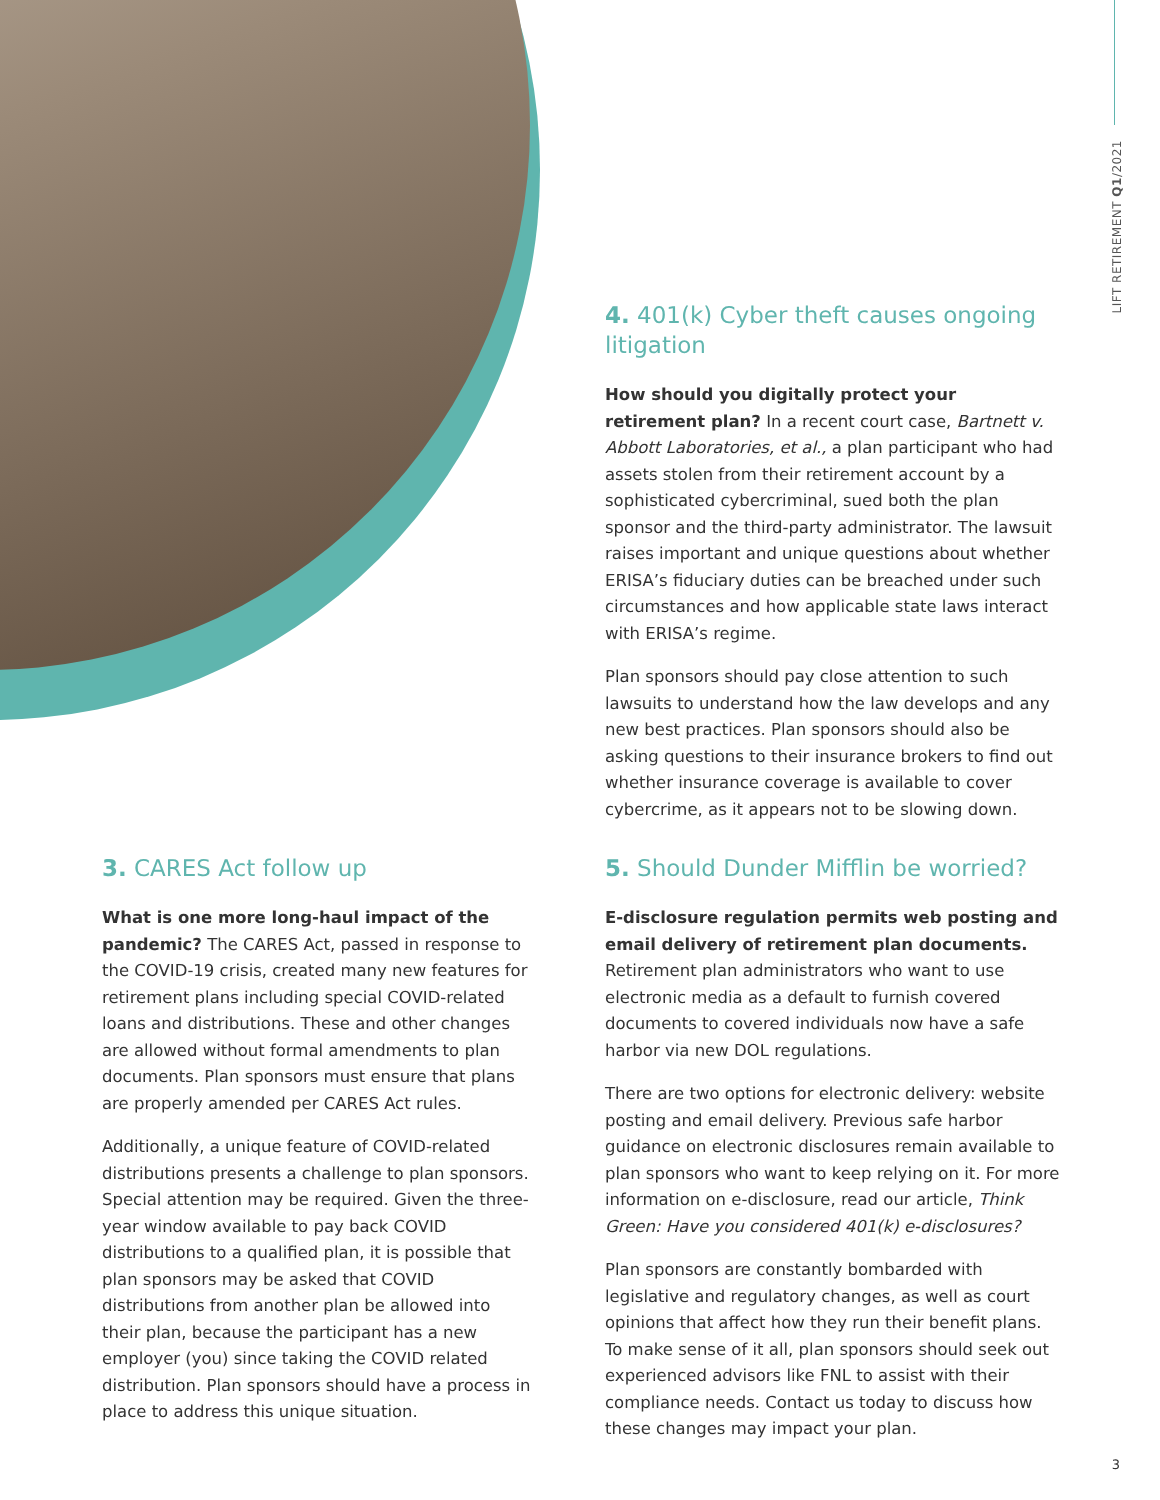LIFT RETIREMENT Q1/2021
4. 401(k) Cyber theft causes ongoing litigation
How should you digitally protect your retirement plan? In a recent court case, Bartnett v. Abbott Laboratories, et al., a plan participant who had assets stolen from their retirement account by a sophisticated cybercriminal, sued both the plan sponsor and the third-party administrator. The lawsuit raises important and unique questions about whether ERISA’s fiduciary duties can be breached under such circumstances and how applicable state laws interact with ERISA’s regime.
Plan sponsors should pay close attention to such lawsuits to understand how the law develops and any new best practices. Plan sponsors should also be asking questions to their insurance brokers to find out whether insurance coverage is available to cover cybercrime, as it appears not to be slowing down.
3. CARES Act follow up
What is one more long-haul impact of the pandemic? The CARES Act, passed in response to the COVID-19 crisis, created many new features for retirement plans including special COVID-related loans and distributions. These and other changes are allowed without formal amendments to plan documents. Plan sponsors must ensure that plans are properly amended per CARES Act rules.
Additionally, a unique feature of COVID-related distributions presents a challenge to plan sponsors. Special attention may be required. Given the three-year window available to pay back COVID distributions to a qualified plan, it is possible that plan sponsors may be asked that COVID distributions from another plan be allowed into their plan, because the participant has a new employer (you) since taking the COVID related distribution. Plan sponsors should have a process in place to address this unique situation.
5. Should Dunder Mifflin be worried?
E-disclosure regulation permits web posting and email delivery of retirement plan documents. Retirement plan administrators who want to use electronic media as a default to furnish covered documents to covered individuals now have a safe harbor via new DOL regulations.
There are two options for electronic delivery: website posting and email delivery. Previous safe harbor guidance on electronic disclosures remain available to plan sponsors who want to keep relying on it. For more information on e-disclosure, read our article, Think Green: Have you considered 401(k) e-disclosures?
Plan sponsors are constantly bombarded with legislative and regulatory changes, as well as court opinions that affect how they run their benefit plans. To make sense of it all, plan sponsors should seek out experienced advisors like FNL to assist with their compliance needs. Contact us today to discuss how these changes may impact your plan.
3